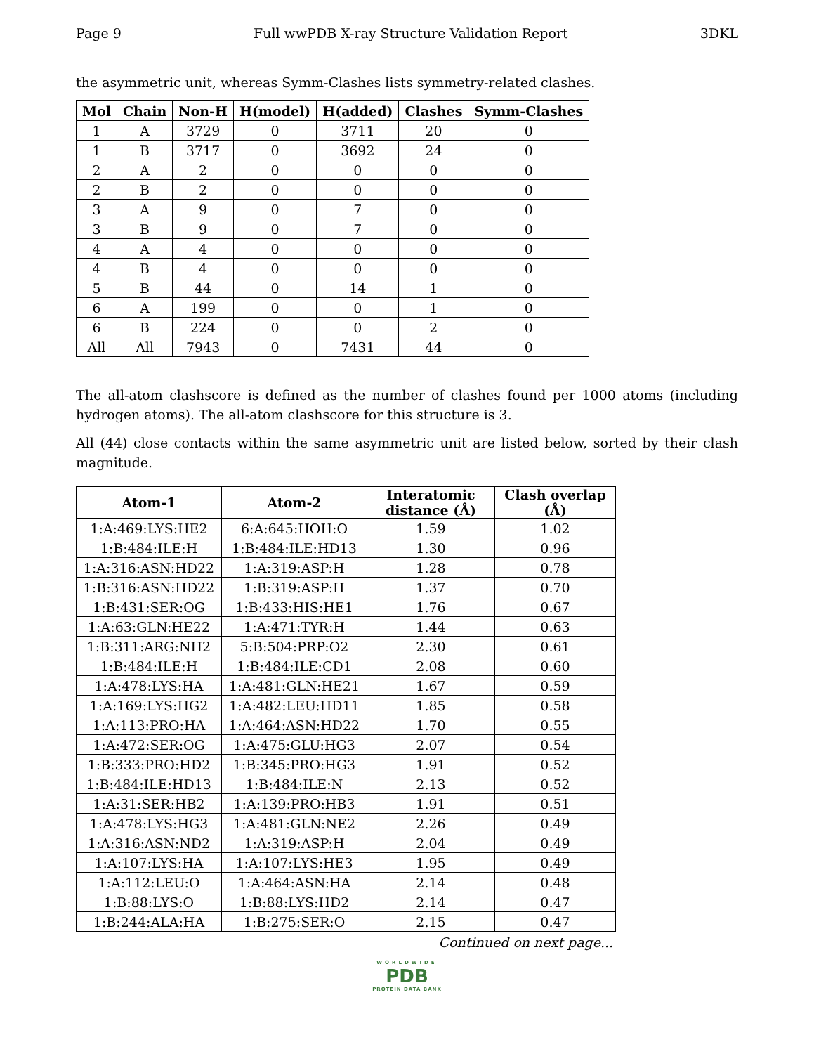Page 9 Full wwPDB X-ray Structure Validation Report 3DKL
the asymmetric unit, whereas Symm-Clashes lists symmetry-related clashes.
| Mol | Chain | Non-H | H(model) | H(added) | Clashes | Symm-Clashes |
| --- | --- | --- | --- | --- | --- | --- |
| 1 | A | 3729 | 0 | 3711 | 20 | 0 |
| 1 | B | 3717 | 0 | 3692 | 24 | 0 |
| 2 | A | 2 | 0 | 0 | 0 | 0 |
| 2 | B | 2 | 0 | 0 | 0 | 0 |
| 3 | A | 9 | 0 | 7 | 0 | 0 |
| 3 | B | 9 | 0 | 7 | 0 | 0 |
| 4 | A | 4 | 0 | 0 | 0 | 0 |
| 4 | B | 4 | 0 | 0 | 0 | 0 |
| 5 | B | 44 | 0 | 14 | 1 | 0 |
| 6 | A | 199 | 0 | 0 | 1 | 0 |
| 6 | B | 224 | 0 | 0 | 2 | 0 |
| All | All | 7943 | 0 | 7431 | 44 | 0 |
The all-atom clashscore is defined as the number of clashes found per 1000 atoms (including hydrogen atoms). The all-atom clashscore for this structure is 3.
All (44) close contacts within the same asymmetric unit are listed below, sorted by their clash magnitude.
| Atom-1 | Atom-2 | Interatomic distance (Å) | Clash overlap (Å) |
| --- | --- | --- | --- |
| 1:A:469:LYS:HE2 | 6:A:645:HOH:O | 1.59 | 1.02 |
| 1:B:484:ILE:H | 1:B:484:ILE:HD13 | 1.30 | 0.96 |
| 1:A:316:ASN:HD22 | 1:A:319:ASP:H | 1.28 | 0.78 |
| 1:B:316:ASN:HD22 | 1:B:319:ASP:H | 1.37 | 0.70 |
| 1:B:431:SER:OG | 1:B:433:HIS:HE1 | 1.76 | 0.67 |
| 1:A:63:GLN:HE22 | 1:A:471:TYR:H | 1.44 | 0.63 |
| 1:B:311:ARG:NH2 | 5:B:504:PRP:O2 | 2.30 | 0.61 |
| 1:B:484:ILE:H | 1:B:484:ILE:CD1 | 2.08 | 0.60 |
| 1:A:478:LYS:HA | 1:A:481:GLN:HE21 | 1.67 | 0.59 |
| 1:A:169:LYS:HG2 | 1:A:482:LEU:HD11 | 1.85 | 0.58 |
| 1:A:113:PRO:HA | 1:A:464:ASN:HD22 | 1.70 | 0.55 |
| 1:A:472:SER:OG | 1:A:475:GLU:HG3 | 2.07 | 0.54 |
| 1:B:333:PRO:HD2 | 1:B:345:PRO:HG3 | 1.91 | 0.52 |
| 1:B:484:ILE:HD13 | 1:B:484:ILE:N | 2.13 | 0.52 |
| 1:A:31:SER:HB2 | 1:A:139:PRO:HB3 | 1.91 | 0.51 |
| 1:A:478:LYS:HG3 | 1:A:481:GLN:NE2 | 2.26 | 0.49 |
| 1:A:316:ASN:ND2 | 1:A:319:ASP:H | 2.04 | 0.49 |
| 1:A:107:LYS:HA | 1:A:107:LYS:HE3 | 1.95 | 0.49 |
| 1:A:112:LEU:O | 1:A:464:ASN:HA | 2.14 | 0.48 |
| 1:B:88:LYS:O | 1:B:88:LYS:HD2 | 2.14 | 0.47 |
| 1:B:244:ALA:HA | 1:B:275:SER:O | 2.15 | 0.47 |
Continued on next page...
WORLDWIDE
PDB
PROTEIN DATA BANK